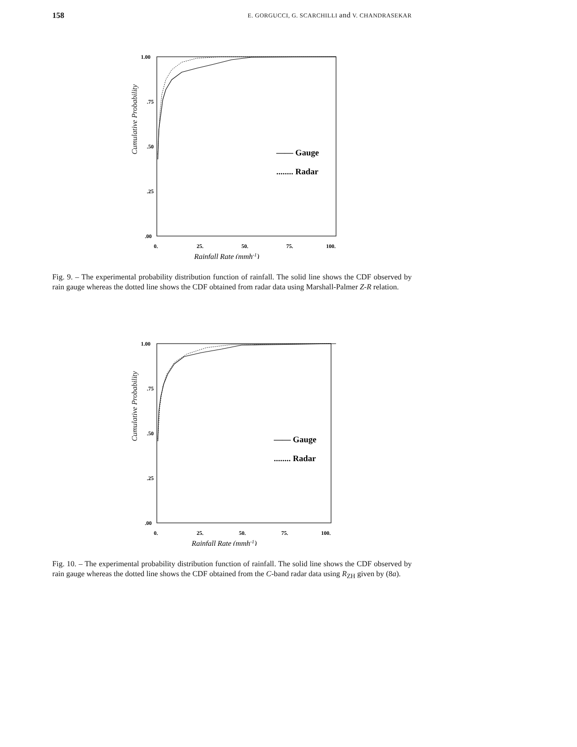158 E. GORGUCCI, G. SCARCHILLI and V. CHANDRASEKAR
Cumulative Probability
1.00
.75
.50
.25
.00
—— Gauge
........ Radar
0.
25.
50.
75.
100.
Rainfall Rate (mmh-1)
Fig. 9. – The experimental probability distribution function of rainfall. The solid line shows the CDF observed by rain gauge whereas the dotted line shows the CDF obtained from radar data using Marshall-Palmer Z-R relation.
Cumulative Probability
1.00
.75
.50
.25
.00
—— Gauge
........ Radar
0.
25.
50.
75.
100.
Rainfall Rate (mmh-1)
Fig. 10. – The experimental probability distribution function of rainfall. The solid line shows the CDF observed by rain gauge whereas the dotted line shows the CDF obtained from the C-band radar data using R<sub>ZH</sub> given by (8a).